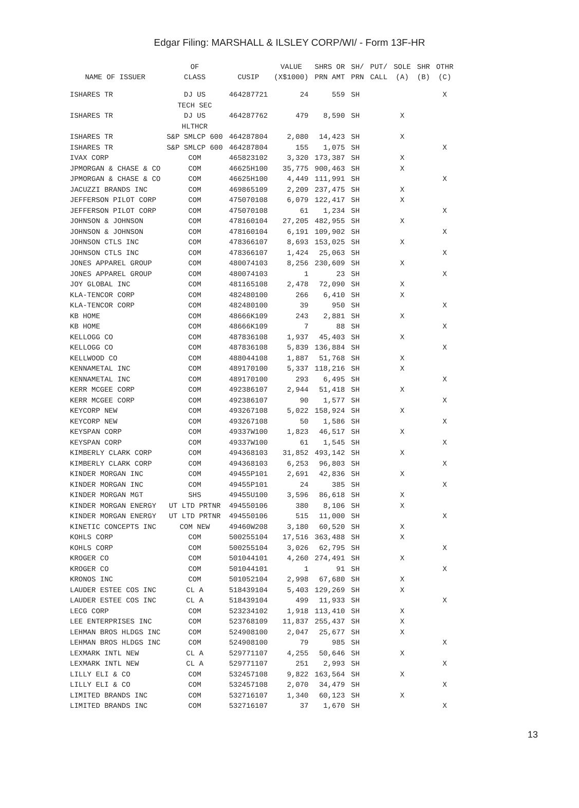Edgar Filing: MARSHALL & ILSLEY CORP/WI/ - Form 13F-HR
| NAME OF ISSUER | OF CLASS | CUSIP | VALUE (X$1000) | SHRS OR PRN AMT | SH/ PRN | PUT/ CALL | SOLE (A) | SHR (B) | OTHR (C) |
| --- | --- | --- | --- | --- | --- | --- | --- | --- | --- |
| ISHARES TR | DJ US TECH SEC | 464287721 | 24 | 559 | SH | | | | X |
| ISHARES TR | DJ US HLTHCR | 464287762 | 479 | 8,590 | SH | | X | | |
| ISHARES TR | S&P SMLCP 600 | 464287804 | 2,080 | 14,423 | SH | | X | | |
| ISHARES TR | S&P SMLCP 600 | 464287804 | 155 | 1,075 | SH | | | | X |
| IVAX CORP | COM | 465823102 | 3,320 | 173,387 | SH | | X | | |
| JPMORGAN & CHASE & CO | COM | 46625H100 | 35,775 | 900,463 | SH | | X | | |
| JPMORGAN & CHASE & CO | COM | 46625H100 | 4,449 | 111,991 | SH | | | | X |
| JACUZZI BRANDS INC | COM | 469865109 | 2,209 | 237,475 | SH | | X | | |
| JEFFERSON PILOT CORP | COM | 475070108 | 6,079 | 122,417 | SH | | X | | |
| JEFFERSON PILOT CORP | COM | 475070108 | 61 | 1,234 | SH | | | | X |
| JOHNSON & JOHNSON | COM | 478160104 | 27,205 | 482,955 | SH | | X | | |
| JOHNSON & JOHNSON | COM | 478160104 | 6,191 | 109,902 | SH | | | | X |
| JOHNSON CTLS INC | COM | 478366107 | 8,693 | 153,025 | SH | | X | | |
| JOHNSON CTLS INC | COM | 478366107 | 1,424 | 25,063 | SH | | | | X |
| JONES APPAREL GROUP | COM | 480074103 | 8,256 | 230,609 | SH | | X | | |
| JONES APPAREL GROUP | COM | 480074103 | 1 | 23 | SH | | | | X |
| JOY GLOBAL INC | COM | 481165108 | 2,478 | 72,090 | SH | | X | | |
| KLA-TENCOR CORP | COM | 482480100 | 266 | 6,410 | SH | | X | | |
| KLA-TENCOR CORP | COM | 482480100 | 39 | 950 | SH | | | | X |
| KB HOME | COM | 48666K109 | 243 | 2,881 | SH | | X | | |
| KB HOME | COM | 48666K109 | 7 | 88 | SH | | | | X |
| KELLOGG CO | COM | 487836108 | 1,937 | 45,403 | SH | | X | | |
| KELLOGG CO | COM | 487836108 | 5,839 | 136,884 | SH | | | | X |
| KELLWOOD CO | COM | 488044108 | 1,887 | 51,768 | SH | | X | | |
| KENNAMETAL INC | COM | 489170100 | 5,337 | 118,216 | SH | | X | | |
| KENNAMETAL INC | COM | 489170100 | 293 | 6,495 | SH | | | | X |
| KERR MCGEE CORP | COM | 492386107 | 2,944 | 51,418 | SH | | X | | |
| KERR MCGEE CORP | COM | 492386107 | 90 | 1,577 | SH | | | | X |
| KEYCORP NEW | COM | 493267108 | 5,022 | 158,924 | SH | | X | | |
| KEYCORP NEW | COM | 493267108 | 50 | 1,586 | SH | | | | X |
| KEYSPAN CORP | COM | 49337W100 | 1,823 | 46,517 | SH | | X | | |
| KEYSPAN CORP | COM | 49337W100 | 61 | 1,545 | SH | | | | X |
| KIMBERLY CLARK CORP | COM | 494368103 | 31,852 | 493,142 | SH | | X | | |
| KIMBERLY CLARK CORP | COM | 494368103 | 6,253 | 96,803 | SH | | | | X |
| KINDER MORGAN INC | COM | 49455P101 | 2,691 | 42,836 | SH | | X | | |
| KINDER MORGAN INC | COM | 49455P101 | 24 | 385 | SH | | | | X |
| KINDER MORGAN MGT | SHS | 49455U100 | 3,596 | 86,618 | SH | | X | | |
| KINDER MORGAN ENERGY | UT LTD PRTNR | 494550106 | 380 | 8,106 | SH | | X | | |
| KINDER MORGAN ENERGY | UT LTD PRTNR | 494550106 | 515 | 11,000 | SH | | | | X |
| KINETIC CONCEPTS INC | COM NEW | 49460W208 | 3,180 | 60,520 | SH | | X | | |
| KOHLS CORP | COM | 500255104 | 17,516 | 363,488 | SH | | X | | |
| KOHLS CORP | COM | 500255104 | 3,026 | 62,795 | SH | | | | X |
| KROGER CO | COM | 501044101 | 4,260 | 274,491 | SH | | X | | |
| KROGER CO | COM | 501044101 | 1 | 91 | SH | | | | X |
| KRONOS INC | COM | 501052104 | 2,998 | 67,680 | SH | | X | | |
| LAUDER ESTEE COS INC | CL A | 518439104 | 5,403 | 129,269 | SH | | X | | |
| LAUDER ESTEE COS INC | CL A | 518439104 | 499 | 11,933 | SH | | | | X |
| LECG CORP | COM | 523234102 | 1,918 | 113,410 | SH | | X | | |
| LEE ENTERPRISES INC | COM | 523768109 | 11,837 | 255,437 | SH | | X | | |
| LEHMAN BROS HLDGS INC | COM | 524908100 | 2,047 | 25,677 | SH | | X | | |
| LEHMAN BROS HLDGS INC | COM | 524908100 | 79 | 985 | SH | | | | X |
| LEXMARK INTL NEW | CL A | 529771107 | 4,255 | 50,646 | SH | | X | | |
| LEXMARK INTL NEW | CL A | 529771107 | 251 | 2,993 | SH | | | | X |
| LILLY ELI & CO | COM | 532457108 | 9,822 | 163,564 | SH | | X | | |
| LILLY ELI & CO | COM | 532457108 | 2,070 | 34,479 | SH | | | | X |
| LIMITED BRANDS INC | COM | 532716107 | 1,340 | 60,123 | SH | | X | | |
| LIMITED BRANDS INC | COM | 532716107 | 37 | 1,670 | SH | | | | X |
13